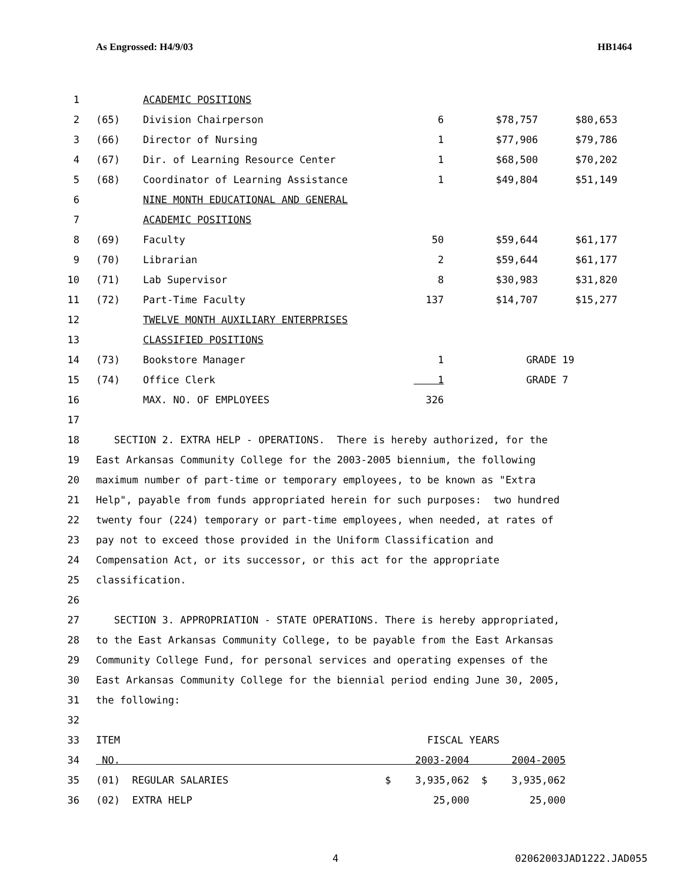As Engrossed: H4/9/03 HB1464
| 1 | | ACADEMIC POSITIONS | | | |
| 2 | (65) | Division Chairperson | 6 | $78,757 | $80,653 |
| 3 | (66) | Director of Nursing | 1 | $77,906 | $79,786 |
| 4 | (67) | Dir. of Learning Resource Center | 1 | $68,500 | $70,202 |
| 5 | (68) | Coordinator of Learning Assistance | 1 | $49,804 | $51,149 |
| 6 | | NINE MONTH EDUCATIONAL AND GENERAL | | | |
| 7 | | ACADEMIC POSITIONS | | | |
| 8 | (69) | Faculty | 50 | $59,644 | $61,177 |
| 9 | (70) | Librarian | 2 | $59,644 | $61,177 |
| 10 | (71) | Lab Supervisor | 8 | $30,983 | $31,820 |
| 11 | (72) | Part-Time Faculty | 137 | $14,707 | $15,277 |
| 12 | | TWELVE MONTH AUXILIARY ENTERPRISES | | | |
| 13 | | CLASSIFIED POSITIONS | | | |
| 14 | (73) | Bookstore Manager | 1 | GRADE 19 | |
| 15 | (74) | Office Clerk | 1 | GRADE 7 | |
| 16 | | MAX. NO. OF EMPLOYEES | 326 | | |
| 17 | | | | | |
| 18 | SECTION 2. EXTRA HELP - OPERATIONS. There is hereby authorized, for the | | | | |
| 19 | East Arkansas Community College for the 2003-2005 biennium, the following | | | | |
| 20 | maximum number of part-time or temporary employees, to be known as "Extra | | | | |
| 21 | Help", payable from funds appropriated herein for such purposes: two hundred | | | | |
| 22 | twenty four (224) temporary or part-time employees, when needed, at rates of | | | | |
| 23 | pay not to exceed those provided in the Uniform Classification and | | | | |
| 24 | Compensation Act, or its successor, or this act for the appropriate | | | | |
| 25 | classification. | | | | |
| 26 | | | | | |
| 27 | SECTION 3. APPROPRIATION - STATE OPERATIONS. There is hereby appropriated, | | | | |
| 28 | to the East Arkansas Community College, to be payable from the East Arkansas | | | | |
| 29 | Community College Fund, for personal services and operating expenses of the | | | | |
| 30 | East Arkansas Community College for the biennial period ending June 30, 2005, | | | | |
| 31 | the following: | | | | |
| 32 | | | | | |
| 33 | ITEM FISCAL YEARS | | | | |
| 34 | NO. 2003-2004 2004-2005 | | | | |
| 35 | (01) REGULAR SALARIES $ 3,935,062 $ 3,935,062 | | | | |
| 36 | (02) EXTRA HELP 25,000 25,000 | | | | |
4 02062003JAD1222.JAD055